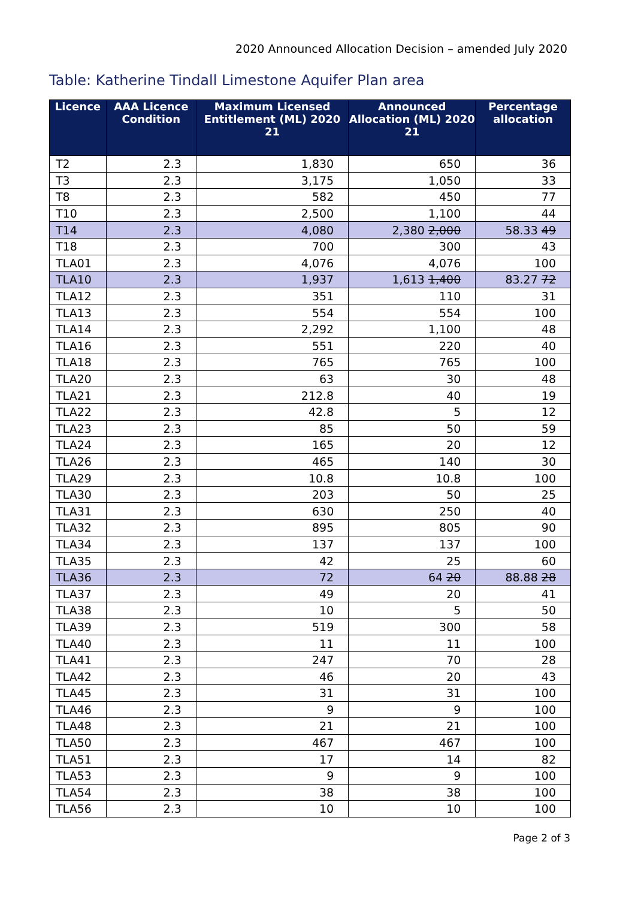2020 Announced Allocation Decision – amended July 2020
Table: Katherine Tindall Limestone Aquifer Plan area
| Licence | AAA Licence Condition | Maximum Licensed Entitlement (ML) 2020 21 | Announced Allocation (ML) 2020 21 | Percentage allocation |
| --- | --- | --- | --- | --- |
| T2 | 2.3 | 1,830 | 650 | 36 |
| T3 | 2.3 | 3,175 | 1,050 | 33 |
| T8 | 2.3 | 582 | 450 | 77 |
| T10 | 2.3 | 2,500 | 1,100 | 44 |
| T14 | 2.3 | 4,080 | 2,380 2,000 | 58.33 49 |
| T18 | 2.3 | 700 | 300 | 43 |
| TLA01 | 2.3 | 4,076 | 4,076 | 100 |
| TLA10 | 2.3 | 1,937 | 1,613 1,400 | 83.27 72 |
| TLA12 | 2.3 | 351 | 110 | 31 |
| TLA13 | 2.3 | 554 | 554 | 100 |
| TLA14 | 2.3 | 2,292 | 1,100 | 48 |
| TLA16 | 2.3 | 551 | 220 | 40 |
| TLA18 | 2.3 | 765 | 765 | 100 |
| TLA20 | 2.3 | 63 | 30 | 48 |
| TLA21 | 2.3 | 212.8 | 40 | 19 |
| TLA22 | 2.3 | 42.8 | 5 | 12 |
| TLA23 | 2.3 | 85 | 50 | 59 |
| TLA24 | 2.3 | 165 | 20 | 12 |
| TLA26 | 2.3 | 465 | 140 | 30 |
| TLA29 | 2.3 | 10.8 | 10.8 | 100 |
| TLA30 | 2.3 | 203 | 50 | 25 |
| TLA31 | 2.3 | 630 | 250 | 40 |
| TLA32 | 2.3 | 895 | 805 | 90 |
| TLA34 | 2.3 | 137 | 137 | 100 |
| TLA35 | 2.3 | 42 | 25 | 60 |
| TLA36 | 2.3 | 72 | 64 20 | 88.88 28 |
| TLA37 | 2.3 | 49 | 20 | 41 |
| TLA38 | 2.3 | 10 | 5 | 50 |
| TLA39 | 2.3 | 519 | 300 | 58 |
| TLA40 | 2.3 | 11 | 11 | 100 |
| TLA41 | 2.3 | 247 | 70 | 28 |
| TLA42 | 2.3 | 46 | 20 | 43 |
| TLA45 | 2.3 | 31 | 31 | 100 |
| TLA46 | 2.3 | 9 | 9 | 100 |
| TLA48 | 2.3 | 21 | 21 | 100 |
| TLA50 | 2.3 | 467 | 467 | 100 |
| TLA51 | 2.3 | 17 | 14 | 82 |
| TLA53 | 2.3 | 9 | 9 | 100 |
| TLA54 | 2.3 | 38 | 38 | 100 |
| TLA56 | 2.3 | 10 | 10 | 100 |
Page 2 of 3